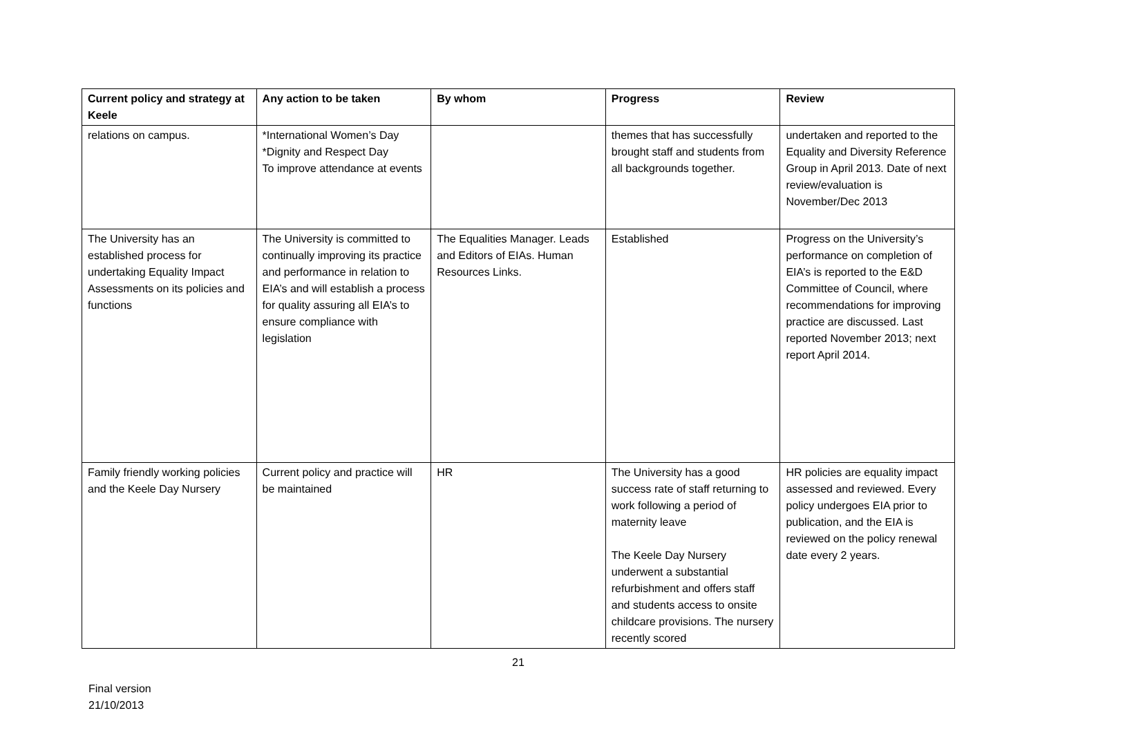| Current policy and strategy at Keele | Any action to be taken | By whom | Progress | Review |
| --- | --- | --- | --- | --- |
| relations on campus. | *International Women’s Day *Dignity and Respect Day To improve attendance at events | | themes that has successfully brought staff and students from all backgrounds together. | undertaken and reported to the Equality and Diversity Reference Group in April 2013. Date of next review/evaluation is November/Dec 2013 |
| The University has an established process for undertaking Equality Impact Assessments on its policies and functions | The University is committed to continually improving its practice and performance in relation to EIA’s and will establish a process for quality assuring all EIA’s to ensure compliance with legislation | The Equalities Manager. Leads and Editors of EIAs. Human Resources Links. | Established | Progress on the University’s performance on completion of EIA’s is reported to the E&D Committee of Council, where recommendations for improving practice are discussed. Last reported November 2013; next report April 2014. |
| Family friendly working policies and the Keele Day Nursery | Current policy and practice will be maintained | HR | The University has a good success rate of staff returning to work following a period of maternity leave The Keele Day Nursery underwent a substantial refurbishment and offers staff and students access to onsite childcare provisions. The nursery recently scored | HR policies are equality impact assessed and reviewed. Every policy undergoes EIA prior to publication, and the EIA is reviewed on the policy renewal date every 2 years. |
21
Final version
21/10/2013